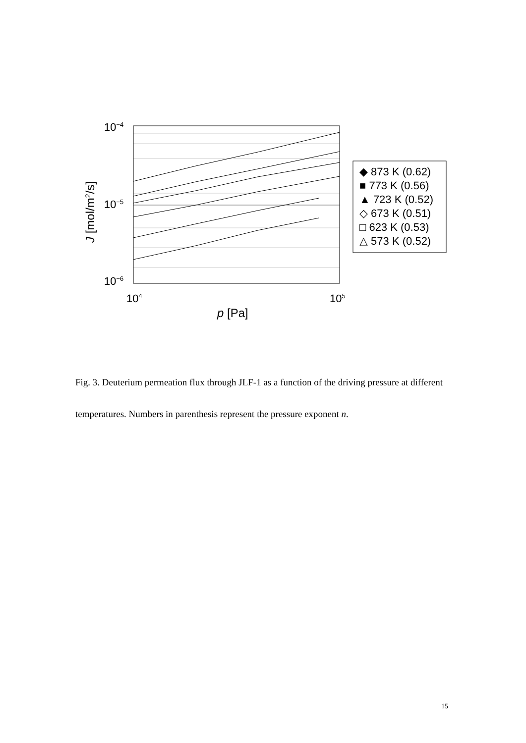10−4
10−5
10−6
104
105
p [Pa]
J [mol/m2/s]
◆ 873 K (0.62)
■ 773 K (0.56)
▲ 723 K (0.52)
◇ 673 K (0.51)
□ 623 K (0.53)
△ 573 K (0.52)
Fig. 3. Deuterium permeation flux through JLF-1 as a function of the driving pressure at different temperatures. Numbers in parenthesis represent the pressure exponent n.
15